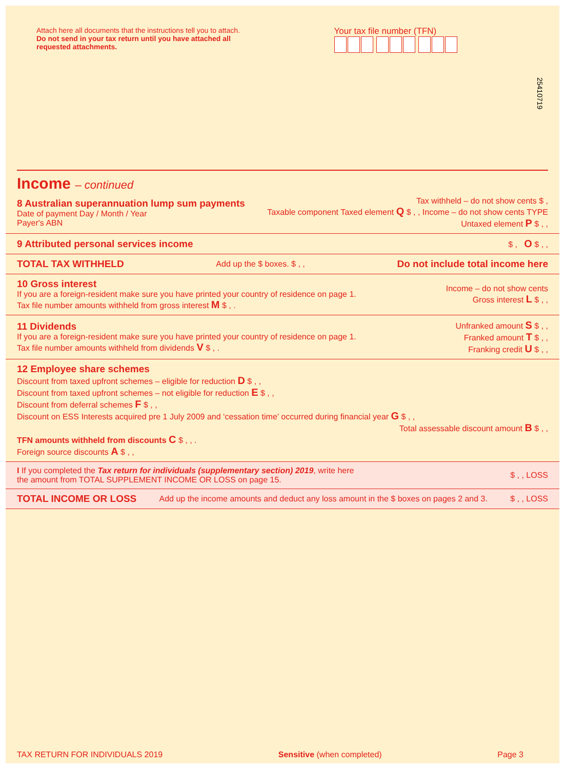Attach here all documents that the instructions tell you to attach.
Do not send in your tax return until you have attached all requested attachments.
Your tax file number (TFN)
25410719
Income – continued
8 Australian superannuation lump sum payments
Date of payment Day / Month / Year
Payer's ABN
Tax withheld – do not show cents $ ,
Taxable component Taxed element Q $ , , Income – do not show cents TYPE
Untaxed element P $ , ,
9 Attributed personal services income $ , O $ , ,
TOTAL TAX WITHHELD Add up the $ boxes. $ , , Do not include total income here
10 Gross interest
If you are a foreign-resident make sure you have printed your country of residence on page 1.
Tax file number amounts withheld from gross interest M $ , .
Income – do not show cents
Gross interest L $ , ,
11 Dividends
If you are a foreign-resident make sure you have printed your country of residence on page 1.
Tax file number amounts withheld from dividends V $ , .
Unfranked amount S $ , ,
Franked amount T $ , ,
Franking credit U $ , ,
12 Employee share schemes
Discount from taxed upfront schemes – eligible for reduction D $ , ,
Discount from taxed upfront schemes – not eligible for reduction E $ , ,
Discount from deferral schemes F $ , ,
Discount on ESS Interests acquired pre 1 July 2009 and ‘cessation time’ occurred during financial year G $ , ,
Total assessable discount amount B $ , ,
TFN amounts withheld from discounts C $ , , .
Foreign source discounts A $ , ,
I If you completed the Tax return for individuals (supplementary section) 2019, write here the amount from TOTAL SUPPLEMENT INCOME OR LOSS on page 15.
$ , , LOSS
TOTAL INCOME OR LOSS Add up the income amounts and deduct any loss amount in the $ boxes on pages 2 and 3. $ , , LOSS
TAX RETURN FOR INDIVIDUALS 2019 Sensitive (when completed) Page 3